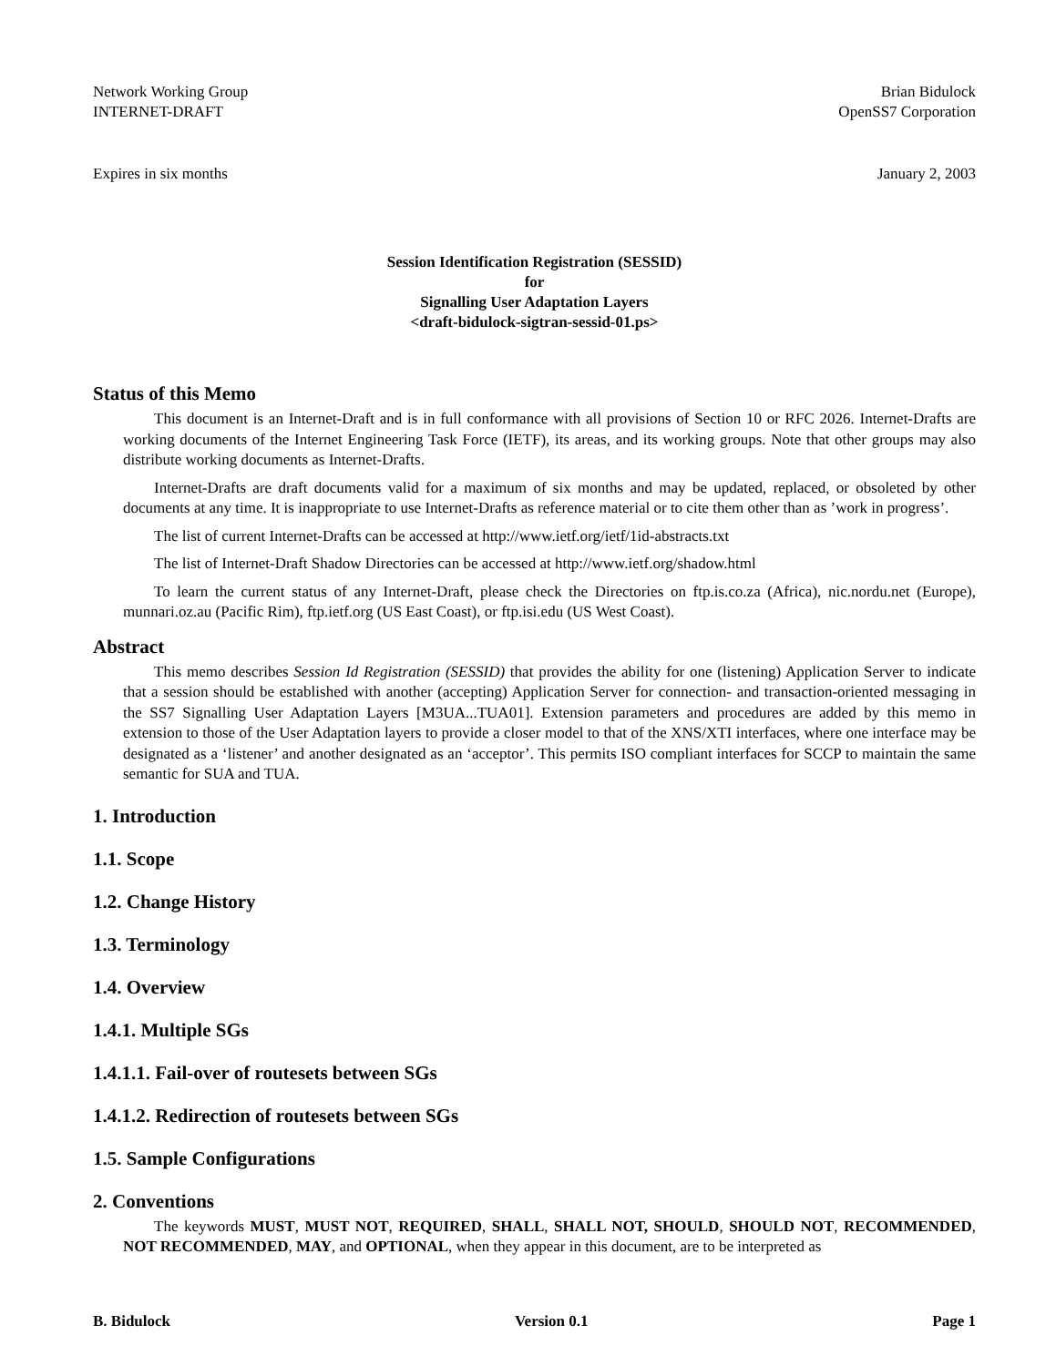Network Working Group Brian Bidulock
INTERNET-DRAFT OpenSS7 Corporation
Expires in six months January 2, 2003
Session Identification Registration (SESSID)
for
Signalling User Adaptation Layers
<draft-bidulock-sigtran-sessid-01.ps>
Status of this Memo
This document is an Internet-Draft and is in full conformance with all provisions of Section 10 or RFC 2026. Internet-Drafts are working documents of the Internet Engineering Task Force (IETF), its areas, and its working groups. Note that other groups may also distribute working documents as Internet-Drafts.
Internet-Drafts are draft documents valid for a maximum of six months and may be updated, replaced, or obsoleted by other documents at any time. It is inappropriate to use Internet-Drafts as reference material or to cite them other than as ’work in progress’.
The list of current Internet-Drafts can be accessed at http://www.ietf.org/ietf/1id-abstracts.txt
The list of Internet-Draft Shadow Directories can be accessed at http://www.ietf.org/shadow.html
To learn the current status of any Internet-Draft, please check the Directories on ftp.is.co.za (Africa), nic.nordu.net (Europe), munnari.oz.au (Pacific Rim), ftp.ietf.org (US East Coast), or ftp.isi.edu (US West Coast).
Abstract
This memo describes Session Id Registration (SESSID) that provides the ability for one (listening) Application Server to indicate that a session should be established with another (accepting) Application Server for connection- and transaction-oriented messaging in the SS7 Signalling User Adaptation Layers [M3UA...TUA01]. Extension parameters and procedures are added by this memo in extension to those of the User Adaptation layers to provide a closer model to that of the XNS/XTI interfaces, where one interface may be designated as a ‘listener’ and another designated as an ‘acceptor’. This permits ISO compliant interfaces for SCCP to maintain the same semantic for SUA and TUA.
1. Introduction
1.1. Scope
1.2. Change History
1.3. Terminology
1.4. Overview
1.4.1. Multiple SGs
1.4.1.1. Fail-over of routesets between SGs
1.4.1.2. Redirection of routesets between SGs
1.5. Sample Configurations
2. Conventions
The keywords MUST, MUST NOT, REQUIRED, SHALL, SHALL NOT, SHOULD, SHOULD NOT, RECOMMENDED, NOT RECOMMENDED, MAY, and OPTIONAL, when they appear in this document, are to be interpreted as
B. Bidulock Version 0.1 Page 1